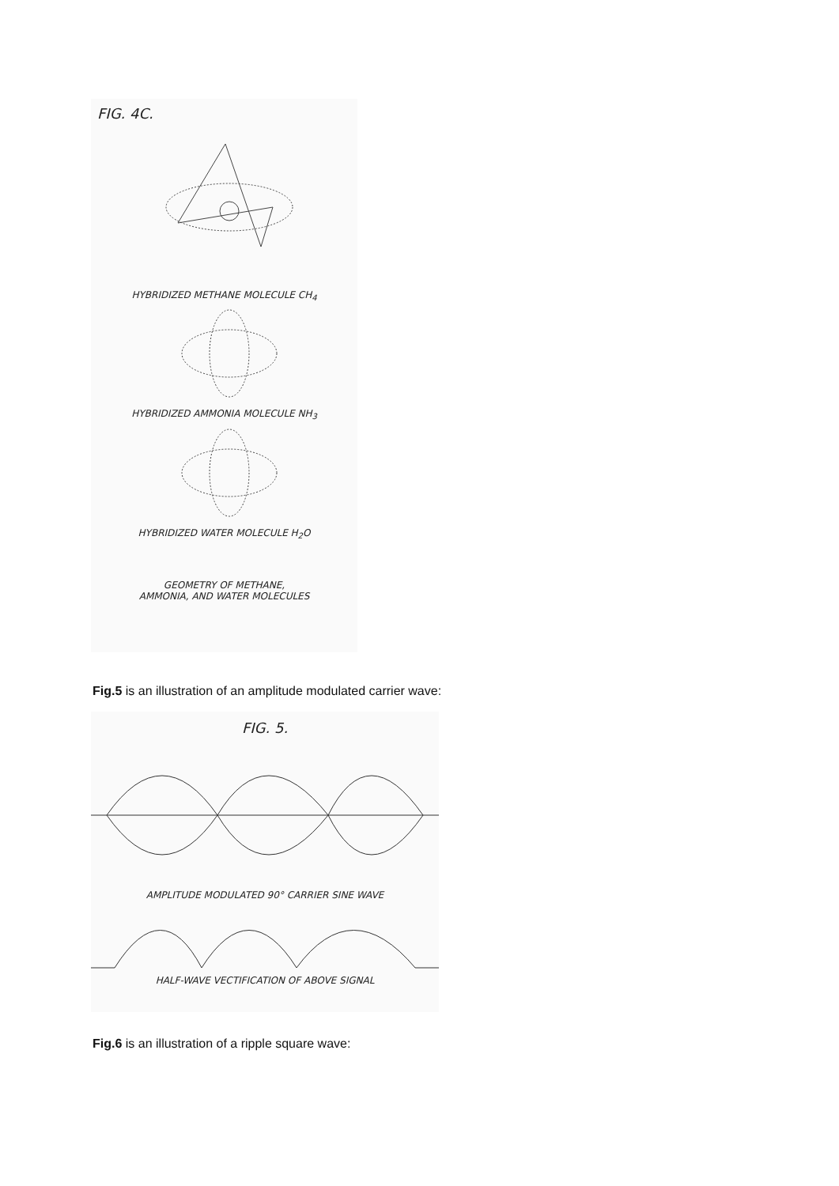FIG. 4C.
HYBRIDIZED METHANE MOLECULE CH<sub>4</sub>
HYBRIDIZED AMMONIA MOLECULE NH<sub>3</sub>
HYBRIDIZED WATER MOLECULE H<sub>2</sub>O
GEOMETRY OF METHANE,
AMMONIA, AND WATER MOLECULES
Fig.5 is an illustration of an amplitude modulated carrier wave:
FIG. 5.
AMPLITUDE MODULATED 90° CARRIER SINE WAVE
HALF-WAVE VECTIFICATION OF ABOVE SIGNAL
Fig.6 is an illustration of a ripple square wave: